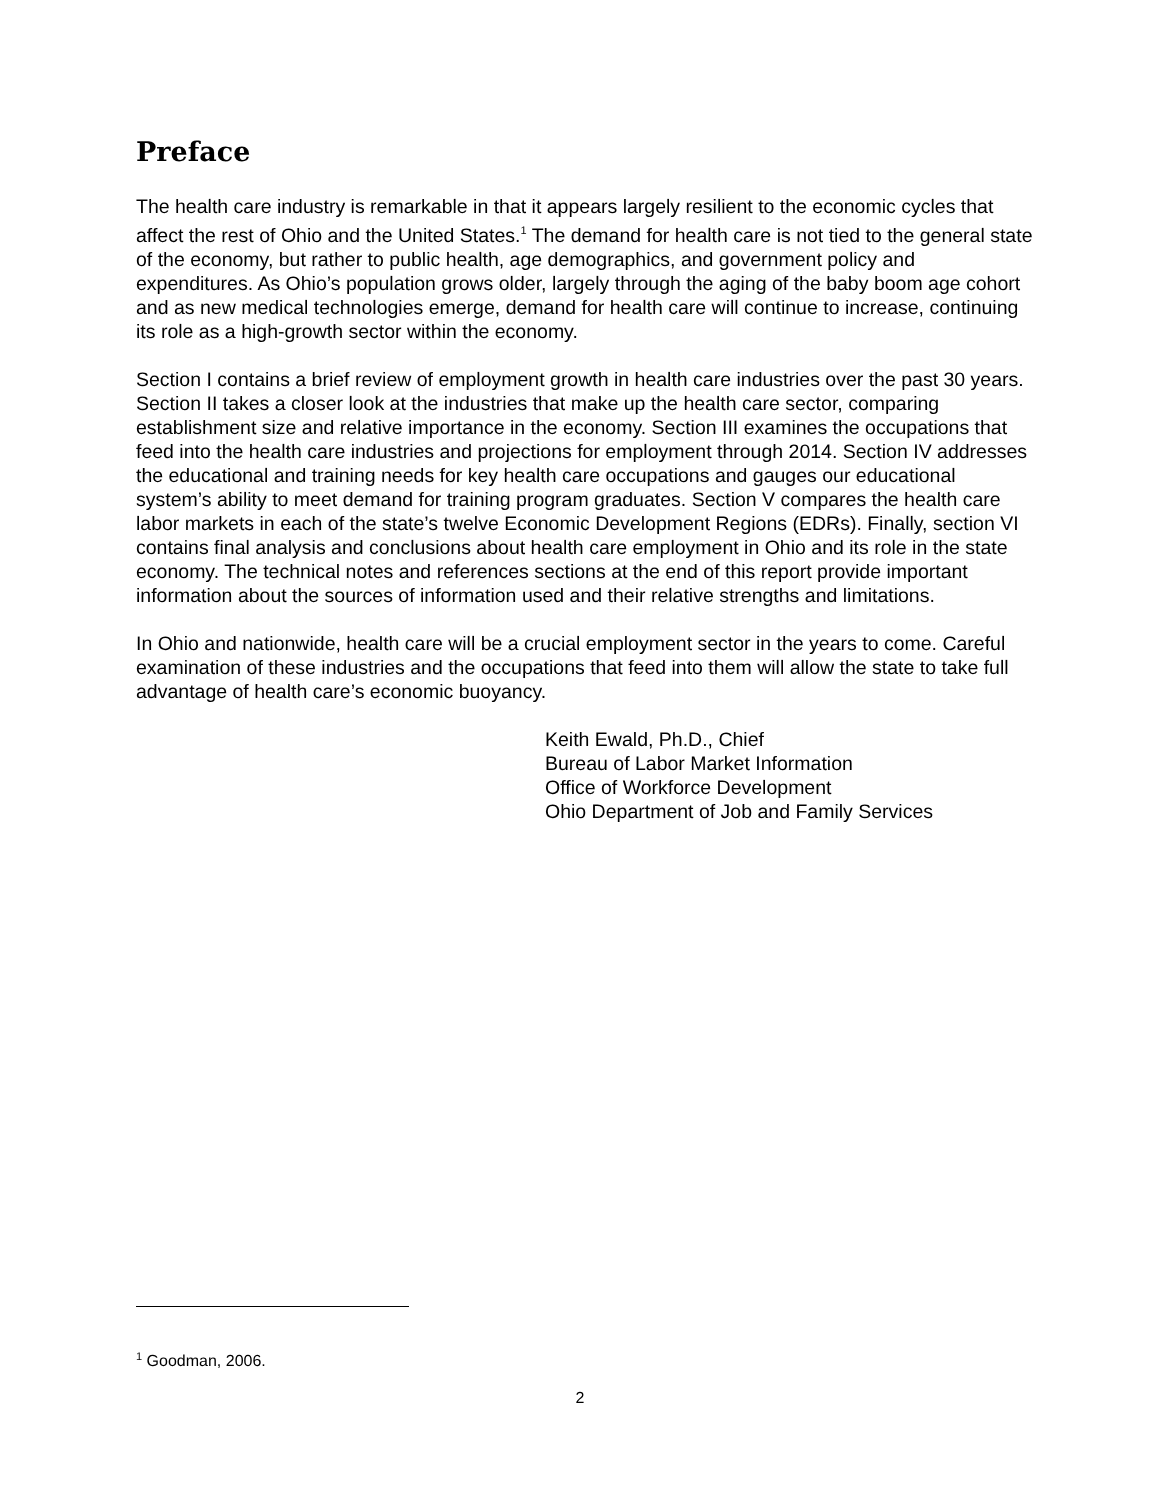Preface
The health care industry is remarkable in that it appears largely resilient to the economic cycles that affect the rest of Ohio and the United States.<sup>1</sup> The demand for health care is not tied to the general state of the economy, but rather to public health, age demographics, and government policy and expenditures. As Ohio’s population grows older, largely through the aging of the baby boom age cohort and as new medical technologies emerge, demand for health care will continue to increase, continuing its role as a high-growth sector within the economy.
Section I contains a brief review of employment growth in health care industries over the past 30 years. Section II takes a closer look at the industries that make up the health care sector, comparing establishment size and relative importance in the economy. Section III examines the occupations that feed into the health care industries and projections for employment through 2014. Section IV addresses the educational and training needs for key health care occupations and gauges our educational system’s ability to meet demand for training program graduates. Section V compares the health care labor markets in each of the state’s twelve Economic Development Regions (EDRs). Finally, section VI contains final analysis and conclusions about health care employment in Ohio and its role in the state economy. The technical notes and references sections at the end of this report provide important information about the sources of information used and their relative strengths and limitations.
In Ohio and nationwide, health care will be a crucial employment sector in the years to come. Careful examination of these industries and the occupations that feed into them will allow the state to take full advantage of health care’s economic buoyancy.
Keith Ewald, Ph.D., Chief
Bureau of Labor Market Information
Office of Workforce Development
Ohio Department of Job and Family Services
<sup>1</sup> Goodman, 2006.
2